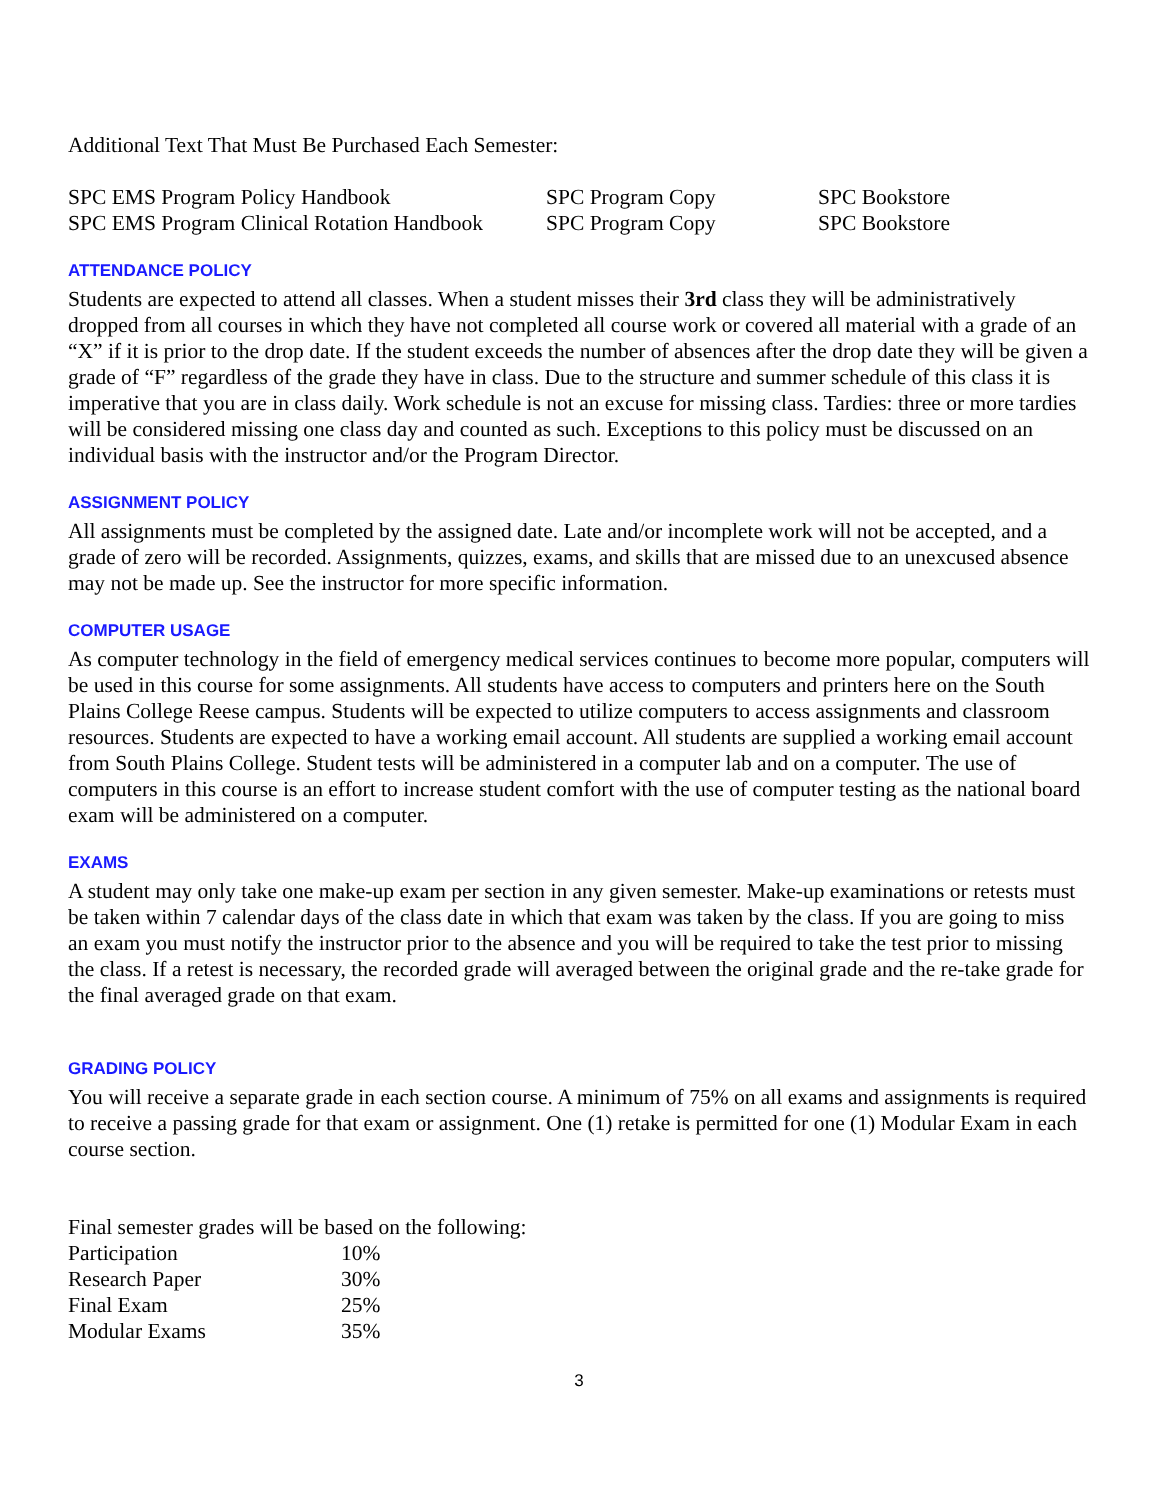Additional Text That Must Be Purchased Each Semester:
| SPC EMS Program Policy Handbook | SPC Program Copy | SPC Bookstore |
| SPC EMS Program Clinical Rotation Handbook | SPC Program Copy | SPC Bookstore |
ATTENDANCE POLICY
Students are expected to attend all classes. When a student misses their 3rd class they will be administratively dropped from all courses in which they have not completed all course work or covered all material with a grade of an “X” if it is prior to the drop date. If the student exceeds the number of absences after the drop date they will be given a grade of “F” regardless of the grade they have in class. Due to the structure and summer schedule of this class it is imperative that you are in class daily. Work schedule is not an excuse for missing class. Tardies: three or more tardies will be considered missing one class day and counted as such. Exceptions to this policy must be discussed on an individual basis with the instructor and/or the Program Director.
ASSIGNMENT POLICY
All assignments must be completed by the assigned date. Late and/or incomplete work will not be accepted, and a grade of zero will be recorded. Assignments, quizzes, exams, and skills that are missed due to an unexcused absence may not be made up. See the instructor for more specific information.
COMPUTER USAGE
As computer technology in the field of emergency medical services continues to become more popular, computers will be used in this course for some assignments. All students have access to computers and printers here on the South Plains College Reese campus. Students will be expected to utilize computers to access assignments and classroom resources. Students are expected to have a working email account. All students are supplied a working email account from South Plains College. Student tests will be administered in a computer lab and on a computer. The use of computers in this course is an effort to increase student comfort with the use of computer testing as the national board exam will be administered on a computer.
EXAMS
A student may only take one make-up exam per section in any given semester. Make-up examinations or retests must be taken within 7 calendar days of the class date in which that exam was taken by the class. If you are going to miss an exam you must notify the instructor prior to the absence and you will be required to take the test prior to missing the class. If a retest is necessary, the recorded grade will averaged between the original grade and the re-take grade for the final averaged grade on that exam.
GRADING POLICY
You will receive a separate grade in each section course. A minimum of 75% on all exams and assignments is required to receive a passing grade for that exam or assignment. One (1) retake is permitted for one (1) Modular Exam in each course section.
Final semester grades will be based on the following:
| Participation | 10% |
| Research Paper | 30% |
| Final Exam | 25% |
| Modular Exams | 35% |
3